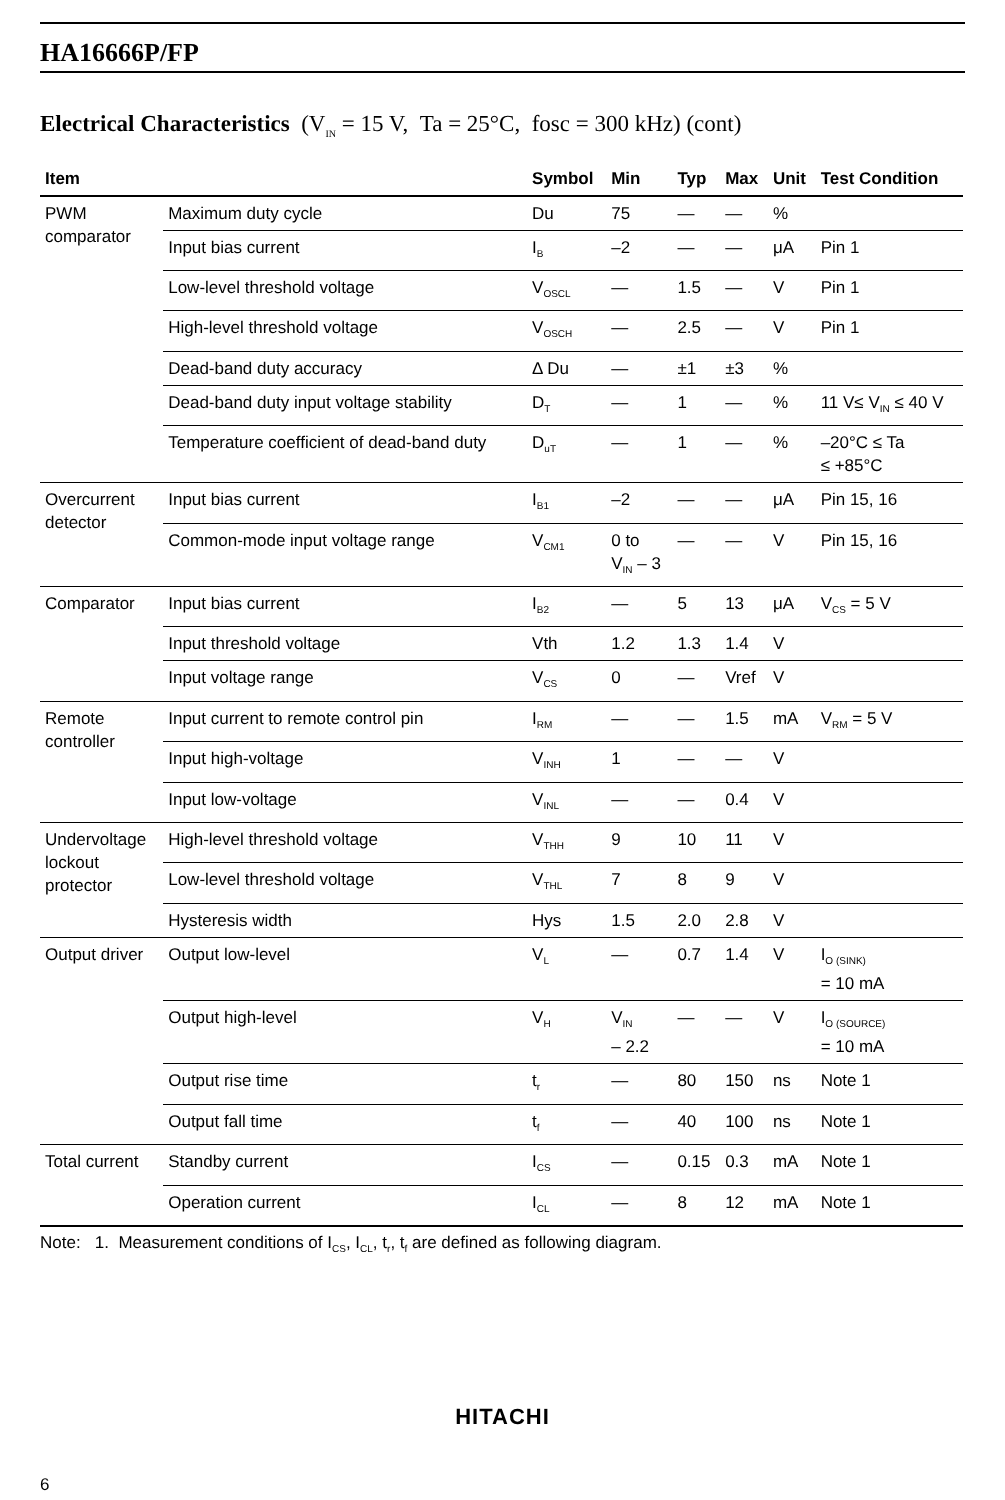HA16666P/FP
Electrical Characteristics (V<sub>IN</sub> = 15 V, Ta = 25°C, fosc = 300 kHz) (cont)
| Item | | Symbol | Min | Typ | Max | Unit | Test Condition |
| --- | --- | --- | --- | --- | --- | --- | --- |
| PWM comparator | Maximum duty cycle | Du | 75 | — | — | % | |
| | Input bias current | I<sub>B</sub> | –2 | — | — | μA | Pin 1 |
| | Low-level threshold voltage | V<sub>OSCL</sub> | — | 1.5 | — | V | Pin 1 |
| | High-level threshold voltage | V<sub>OSCH</sub> | — | 2.5 | — | V | Pin 1 |
| | Dead-band duty accuracy | Δ Du | — | ±1 | ±3 | % | |
| | Dead-band duty input voltage stability | D<sub>T</sub> | — | 1 | — | % | 11 V≤ V<sub>IN</sub> ≤ 40 V |
| | Temperature coefficient of dead-band duty | D<sub>uT</sub> | — | 1 | — | % | –20°C ≤ Ta ≤ +85°C |
| Overcurrent detector | Input bias current | I<sub>B1</sub> | –2 | — | — | μA | Pin 15, 16 |
| | Common-mode input voltage range | V<sub>CM1</sub> | 0 to V<sub>IN</sub> – 3 | — | — | V | Pin 15, 16 |
| Comparator | Input bias current | I<sub>B2</sub> | — | 5 | 13 | μA | V<sub>CS</sub> = 5 V |
| | Input threshold voltage | Vth | 1.2 | 1.3 | 1.4 | V | |
| | Input voltage range | V<sub>CS</sub> | 0 | — | Vref | V | |
| Remote controller | Input current to remote control pin | I<sub>RM</sub> | — | — | 1.5 | mA | V<sub>RM</sub> = 5 V |
| | Input high-voltage | V<sub>INH</sub> | 1 | — | — | V | |
| | Input low-voltage | V<sub>INL</sub> | — | — | 0.4 | V | |
| Undervoltage lockout protector | High-level threshold voltage | V<sub>THH</sub> | 9 | 10 | 11 | V | |
| | Low-level threshold voltage | V<sub>THL</sub> | 7 | 8 | 9 | V | |
| | Hysteresis width | Hys | 1.5 | 2.0 | 2.8 | V | |
| Output driver | Output low-level | V<sub>L</sub> | — | 0.7 | 1.4 | V | I<sub>O (SINK)</sub> = 10 mA |
| | Output high-level | V<sub>H</sub> | V<sub>IN</sub> – 2.2 | — | — | V | I<sub>O (SOURCE)</sub> = 10 mA |
| | Output rise time | t<sub>r</sub> | — | 80 | 150 | ns | Note 1 |
| | Output fall time | t<sub>f</sub> | — | 40 | 100 | ns | Note 1 |
| Total current | Standby current | I<sub>CS</sub> | — | 0.15 | 0.3 | mA | Note 1 |
| | Operation current | I<sub>CL</sub> | — | 8 | 12 | mA | Note 1 |
Note: 1. Measurement conditions of I<sub>CS</sub>, I<sub>CL</sub>, t<sub>r</sub>, t<sub>f</sub> are defined as following diagram.
HITACHI
6